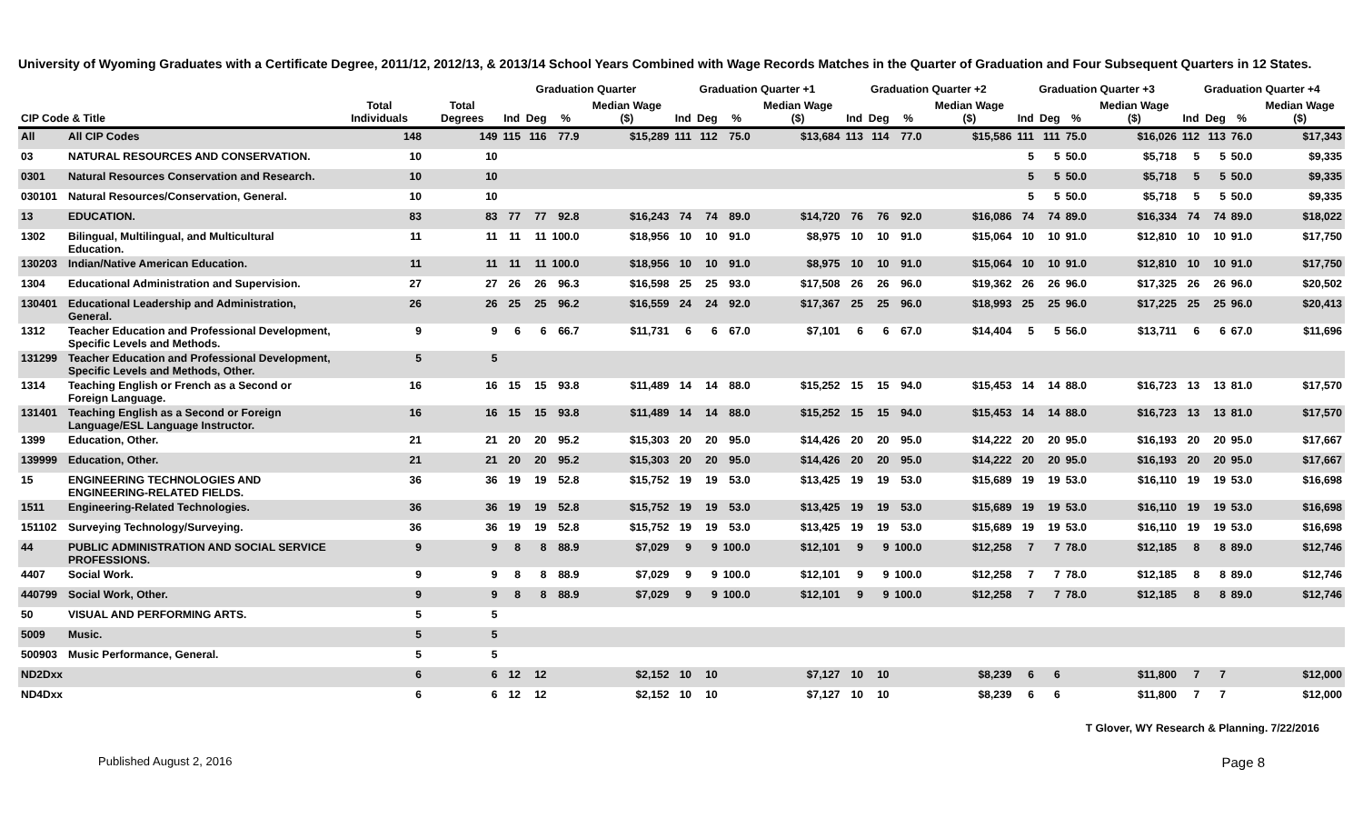University of Wyoming Graduates with a Certificate Degree, 2011/12, 2012/13, & 2013/14 School Years Combined with Wage Records Matches in the Quarter of Graduation and Four Subsequent Quarters in 12 States.
| | | | | Graduation Quarter | | | | Graduation Quarter +1 | | | | Graduation Quarter +2 | | | | Graduation Quarter +3 | | | | Graduation Quarter +4 | | | |
| --- | --- | --- | --- | --- | --- | --- | --- | --- | --- | --- | --- | --- | --- | --- | --- | --- | --- | --- | --- | --- | --- | --- | --- |
| CIP Code & Title | | Total Individuals | Total Degrees | Ind | Deg | % | Median Wage ($) | Ind | Deg | % | Median Wage ($) | Ind | Deg | % | Median Wage ($) | Ind | Deg | % | Median Wage ($) | Ind | Deg | % | Median Wage ($) |
| All | All CIP Codes | 148 | 149 | 115 | 116 | 77.9 | $15,289 | 111 | 112 | 75.0 | $13,684 | 113 | 114 | 77.0 | $15,586 | 111 | 111 | 75.0 | $16,026 | 112 | 113 | 76.0 | $17,343 |
| 03 | NATURAL RESOURCES AND CONSERVATION. | 10 | 10 | | | | | | | | | | | | | 5 | 5 | 50.0 | $5,718 | 5 | 5 | 50.0 | $9,335 |
| 0301 | Natural Resources Conservation and Research. | 10 | 10 | | | | | | | | | | | | | 5 | 5 | 50.0 | $5,718 | 5 | 5 | 50.0 | $9,335 |
| 030101 | Natural Resources/Conservation, General. | 10 | 10 | | | | | | | | | | | | | 5 | 5 | 50.0 | $5,718 | 5 | 5 | 50.0 | $9,335 |
| 13 | EDUCATION. | 83 | 83 | 77 | 77 | 92.8 | $16,243 | 74 | 74 | 89.0 | $14,720 | 76 | 76 | 92.0 | $16,086 | 74 | 74 | 89.0 | $16,334 | 74 | 74 | 89.0 | $18,022 |
| 1302 | Bilingual, Multilingual, and Multicultural Education. | 11 | 11 | 11 | 11 | 100.0 | $18,956 | 10 | 10 | 91.0 | $8,975 | 10 | 10 | 91.0 | $15,064 | 10 | 10 | 91.0 | $12,810 | 10 | 10 | 91.0 | $17,750 |
| 130203 | Indian/Native American Education. | 11 | 11 | 11 | 11 | 100.0 | $18,956 | 10 | 10 | 91.0 | $8,975 | 10 | 10 | 91.0 | $15,064 | 10 | 10 | 91.0 | $12,810 | 10 | 10 | 91.0 | $17,750 |
| 1304 | Educational Administration and Supervision. | 27 | 27 | 26 | 26 | 96.3 | $16,598 | 25 | 25 | 93.0 | $17,508 | 26 | 26 | 96.0 | $19,362 | 26 | 26 | 96.0 | $17,325 | 26 | 26 | 96.0 | $20,502 |
| 130401 | Educational Leadership and Administration, General. | 26 | 26 | 25 | 25 | 96.2 | $16,559 | 24 | 24 | 92.0 | $17,367 | 25 | 25 | 96.0 | $18,993 | 25 | 25 | 96.0 | $17,225 | 25 | 25 | 96.0 | $20,413 |
| 1312 | Teacher Education and Professional Development, Specific Levels and Methods. | 9 | 9 | 6 | 6 | 66.7 | $11,731 | 6 | 6 | 67.0 | $7,101 | 6 | 6 | 67.0 | $14,404 | 5 | 5 | 56.0 | $13,711 | 6 | 6 | 67.0 | $11,696 |
| 131299 | Teacher Education and Professional Development, Specific Levels and Methods, Other. | 5 | 5 | | | | | | | | | | | | | | | | | | | | |
| 1314 | Teaching English or French as a Second or Foreign Language. | 16 | 16 | 15 | 15 | 93.8 | $11,489 | 14 | 14 | 88.0 | $15,252 | 15 | 15 | 94.0 | $15,453 | 14 | 14 | 88.0 | $16,723 | 13 | 13 | 81.0 | $17,570 |
| 131401 | Teaching English as a Second or Foreign Language/ESL Language Instructor. | 16 | 16 | 15 | 15 | 93.8 | $11,489 | 14 | 14 | 88.0 | $15,252 | 15 | 15 | 94.0 | $15,453 | 14 | 14 | 88.0 | $16,723 | 13 | 13 | 81.0 | $17,570 |
| 1399 | Education, Other. | 21 | 21 | 20 | 20 | 95.2 | $15,303 | 20 | 20 | 95.0 | $14,426 | 20 | 20 | 95.0 | $14,222 | 20 | 20 | 95.0 | $16,193 | 20 | 20 | 95.0 | $17,667 |
| 139999 | Education, Other. | 21 | 21 | 20 | 20 | 95.2 | $15,303 | 20 | 20 | 95.0 | $14,426 | 20 | 20 | 95.0 | $14,222 | 20 | 20 | 95.0 | $16,193 | 20 | 20 | 95.0 | $17,667 |
| 15 | ENGINEERING TECHNOLOGIES AND ENGINEERING-RELATED FIELDS. | 36 | 36 | 19 | 19 | 52.8 | $15,752 | 19 | 19 | 53.0 | $13,425 | 19 | 19 | 53.0 | $15,689 | 19 | 19 | 53.0 | $16,110 | 19 | 19 | 53.0 | $16,698 |
| 1511 | Engineering-Related Technologies. | 36 | 36 | 19 | 19 | 52.8 | $15,752 | 19 | 19 | 53.0 | $13,425 | 19 | 19 | 53.0 | $15,689 | 19 | 19 | 53.0 | $16,110 | 19 | 19 | 53.0 | $16,698 |
| 151102 | Surveying Technology/Surveying. | 36 | 36 | 19 | 19 | 52.8 | $15,752 | 19 | 19 | 53.0 | $13,425 | 19 | 19 | 53.0 | $15,689 | 19 | 19 | 53.0 | $16,110 | 19 | 19 | 53.0 | $16,698 |
| 44 | PUBLIC ADMINISTRATION AND SOCIAL SERVICE PROFESSIONS. | 9 | 9 | 8 | 8 | 88.9 | $7,029 | 9 | 9 | 100.0 | $12,101 | 9 | 9 | 100.0 | $12,258 | 7 | 7 | 78.0 | $12,185 | 8 | 8 | 89.0 | $12,746 |
| 4407 | Social Work. | 9 | 9 | 8 | 8 | 88.9 | $7,029 | 9 | 9 | 100.0 | $12,101 | 9 | 9 | 100.0 | $12,258 | 7 | 7 | 78.0 | $12,185 | 8 | 8 | 89.0 | $12,746 |
| 440799 | Social Work, Other. | 9 | 9 | 8 | 8 | 88.9 | $7,029 | 9 | 9 | 100.0 | $12,101 | 9 | 9 | 100.0 | $12,258 | 7 | 7 | 78.0 | $12,185 | 8 | 8 | 89.0 | $12,746 |
| 50 | VISUAL AND PERFORMING ARTS. | 5 | 5 | | | | | | | | | | | | | | | | | | | | |
| 5009 | Music. | 5 | 5 | | | | | | | | | | | | | | | | | | | | |
| 500903 | Music Performance, General. | 5 | 5 | | | | | | | | | | | | | | | | | | | | |
| ND2Dxx | | 6 | 6 | 12 | 12 | | $2,152 | 10 | 10 | | $7,127 | 10 | 10 | | $8,239 | 6 | 6 | | $11,800 | 7 | 7 | | $12,000 |
| ND4Dxx | | 6 | 6 | 12 | 12 | | $2,152 | 10 | 10 | | $7,127 | 10 | 10 | | $8,239 | 6 | 6 | | $11,800 | 7 | 7 | | $12,000 |
T Glover, WY Research & Planning. 7/22/2016
Published August 2, 2016 Page 8